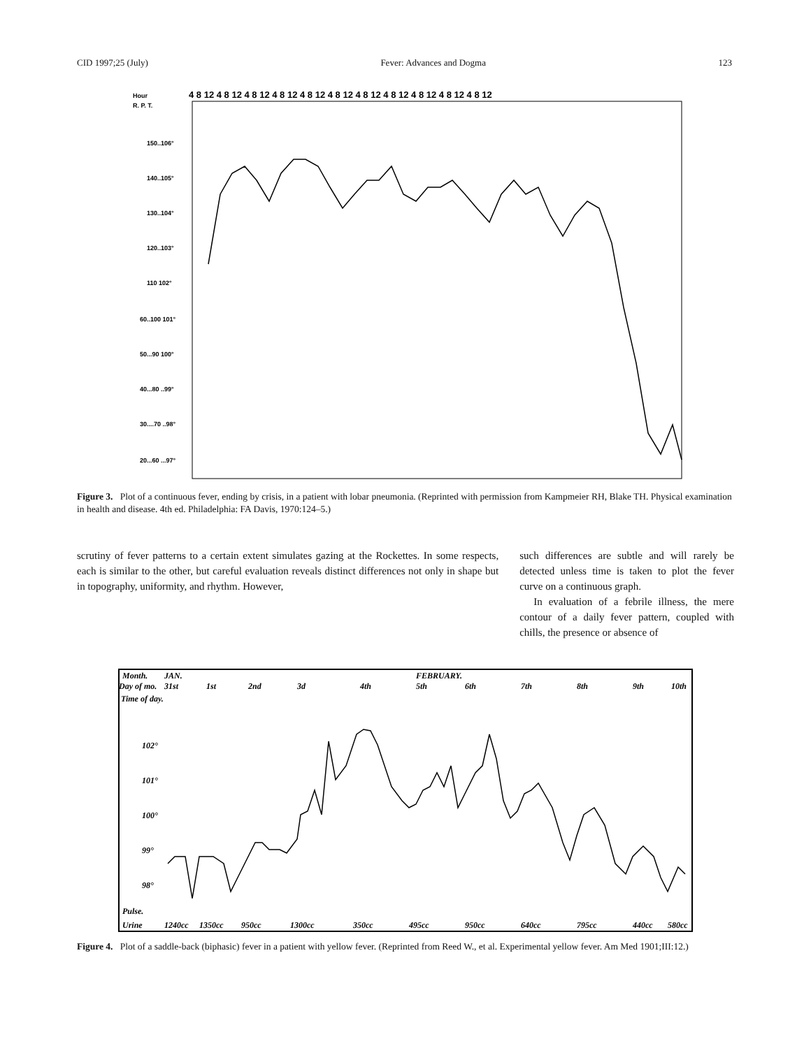CID 1997;25 (July) Fever: Advances and Dogma 123
Hour
R. P. T.
4 8 12 4 8 12 4 8 12 4 8 12 4 8 12 4 8 12 4 8 12 4 8 12 4 8 12 4 8 12 4 8 12
150..106°
140..105°
130..104°
120..103°
110 102°
60..100 101°
50...90 100°
40...80 ..99°
30....70 ..98°
20...60 ...97°
Figure 3. Plot of a continuous fever, ending by crisis, in a patient with lobar pneumonia. (Reprinted with permission from Kampmeier RH, Blake TH. Physical examination in health and disease. 4th ed. Philadelphia: FA Davis, 1970:124–5.)
scrutiny of fever patterns to a certain extent simulates gazing at the Rockettes. In some respects, each is similar to the other, but careful evaluation reveals distinct differences not only in shape but in topography, uniformity, and rhythm. However,
such differences are subtle and will rarely be detected unless time is taken to plot the fever curve on a continuous graph.
In evaluation of a febrile illness, the mere contour of a daily fever pattern, coupled with chills, the presence or absence of
Month.
JAN.
FEBRUARY.
Day of mo.
31st
1st
2nd
3d
4th
5th
6th
7th
8th
9th
10th
Time of day.
102°
101°
100°
99°
98°
Pulse.
Urine
1240cc
1350cc
950cc
1300cc
350cc
495cc
950cc
640cc
795cc
440cc
580cc
Figure 4. Plot of a saddle-back (biphasic) fever in a patient with yellow fever. (Reprinted from Reed W., et al. Experimental yellow fever. Am Med 1901;III:12.)